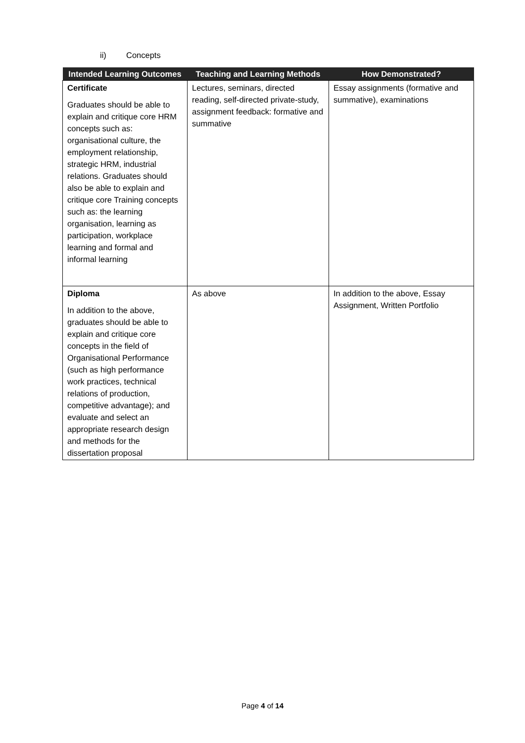ii) Concepts
| Intended Learning Outcomes | Teaching and Learning Methods | How Demonstrated? |
| --- | --- | --- |
| Certificate Graduates should be able to explain and critique core HRM concepts such as: organisational culture, the employment relationship, strategic HRM, industrial relations. Graduates should also be able to explain and critique core Training concepts such as: the learning organisation, learning as participation, workplace learning and formal and informal learning | Lectures, seminars, directed reading, self-directed private-study, assignment feedback: formative and summative | Essay assignments (formative and summative), examinations |
| Diploma In addition to the above, graduates should be able to explain and critique core concepts in the field of Organisational Performance (such as high performance work practices, technical relations of production, competitive advantage); and evaluate and select an appropriate research design and methods for the dissertation proposal | As above | In addition to the above, Essay Assignment, Written Portfolio |
Page 4 of 14